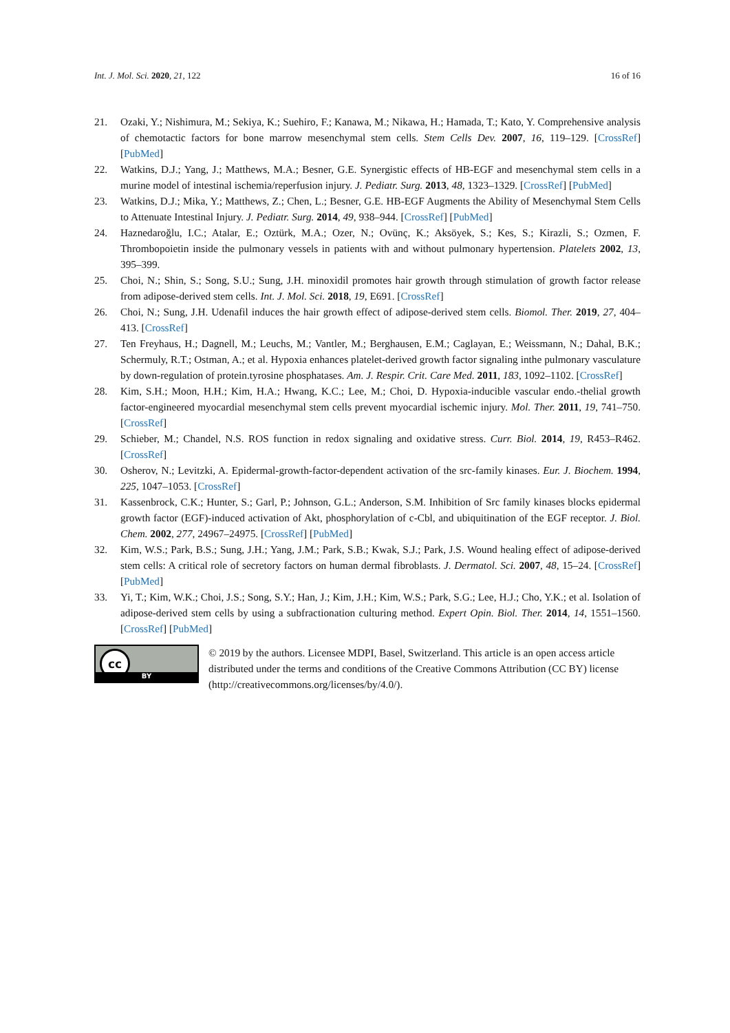Int. J. Mol. Sci. 2020, 21, 122 16 of 16
21. Ozaki, Y.; Nishimura, M.; Sekiya, K.; Suehiro, F.; Kanawa, M.; Nikawa, H.; Hamada, T.; Kato, Y. Comprehensive analysis of chemotactic factors for bone marrow mesenchymal stem cells. Stem Cells Dev. 2007, 16, 119–129. [CrossRef] [PubMed]
22. Watkins, D.J.; Yang, J.; Matthews, M.A.; Besner, G.E. Synergistic effects of HB-EGF and mesenchymal stem cells in a murine model of intestinal ischemia/reperfusion injury. J. Pediatr. Surg. 2013, 48, 1323–1329. [CrossRef] [PubMed]
23. Watkins, D.J.; Mika, Y.; Matthews, Z.; Chen, L.; Besner, G.E. HB-EGF Augments the Ability of Mesenchymal Stem Cells to Attenuate Intestinal Injury. J. Pediatr. Surg. 2014, 49, 938–944. [CrossRef] [PubMed]
24. Haznedaroğlu, I.C.; Atalar, E.; Oztürk, M.A.; Ozer, N.; Ovünç, K.; Aksöyek, S.; Kes, S.; Kirazli, S.; Ozmen, F. Thrombopoietin inside the pulmonary vessels in patients with and without pulmonary hypertension. Platelets 2002, 13, 395–399.
25. Choi, N.; Shin, S.; Song, S.U.; Sung, J.H. minoxidil promotes hair growth through stimulation of growth factor release from adipose-derived stem cells. Int. J. Mol. Sci. 2018, 19, E691. [CrossRef]
26. Choi, N.; Sung, J.H. Udenafil induces the hair growth effect of adipose-derived stem cells. Biomol. Ther. 2019, 27, 404–413. [CrossRef]
27. Ten Freyhaus, H.; Dagnell, M.; Leuchs, M.; Vantler, M.; Berghausen, E.M.; Caglayan, E.; Weissmann, N.; Dahal, B.K.; Schermuly, R.T.; Ostman, A.; et al. Hypoxia enhances platelet-derived growth factor signaling inthe pulmonary vasculature by down-regulation of protein.tyrosine phosphatases. Am. J. Respir. Crit. Care Med. 2011, 183, 1092–1102. [CrossRef]
28. Kim, S.H.; Moon, H.H.; Kim, H.A.; Hwang, K.C.; Lee, M.; Choi, D. Hypoxia-inducible vascular endo.-thelial growth factor-engineered myocardial mesenchymal stem cells prevent myocardial ischemic injury. Mol. Ther. 2011, 19, 741–750. [CrossRef]
29. Schieber, M.; Chandel, N.S. ROS function in redox signaling and oxidative stress. Curr. Biol. 2014, 19, R453–R462. [CrossRef]
30. Osherov, N.; Levitzki, A. Epidermal-growth-factor-dependent activation of the src-family kinases. Eur. J. Biochem. 1994, 225, 1047–1053. [CrossRef]
31. Kassenbrock, C.K.; Hunter, S.; Garl, P.; Johnson, G.L.; Anderson, S.M. Inhibition of Src family kinases blocks epidermal growth factor (EGF)-induced activation of Akt, phosphorylation of c-Cbl, and ubiquitination of the EGF receptor. J. Biol. Chem. 2002, 277, 24967–24975. [CrossRef] [PubMed]
32. Kim, W.S.; Park, B.S.; Sung, J.H.; Yang, J.M.; Park, S.B.; Kwak, S.J.; Park, J.S. Wound healing effect of adipose-derived stem cells: A critical role of secretory factors on human dermal fibroblasts. J. Dermatol. Sci. 2007, 48, 15–24. [CrossRef] [PubMed]
33. Yi, T.; Kim, W.K.; Choi, J.S.; Song, S.Y.; Han, J.; Kim, J.H.; Kim, W.S.; Park, S.G.; Lee, H.J.; Cho, Y.K.; et al. Isolation of adipose-derived stem cells by using a subfractionation culturing method. Expert Opin. Biol. Ther. 2014, 14, 1551–1560. [CrossRef] [PubMed]
cc
BY
© 2019 by the authors. Licensee MDPI, Basel, Switzerland. This article is an open access article distributed under the terms and conditions of the Creative Commons Attribution (CC BY) license (http://creativecommons.org/licenses/by/4.0/).